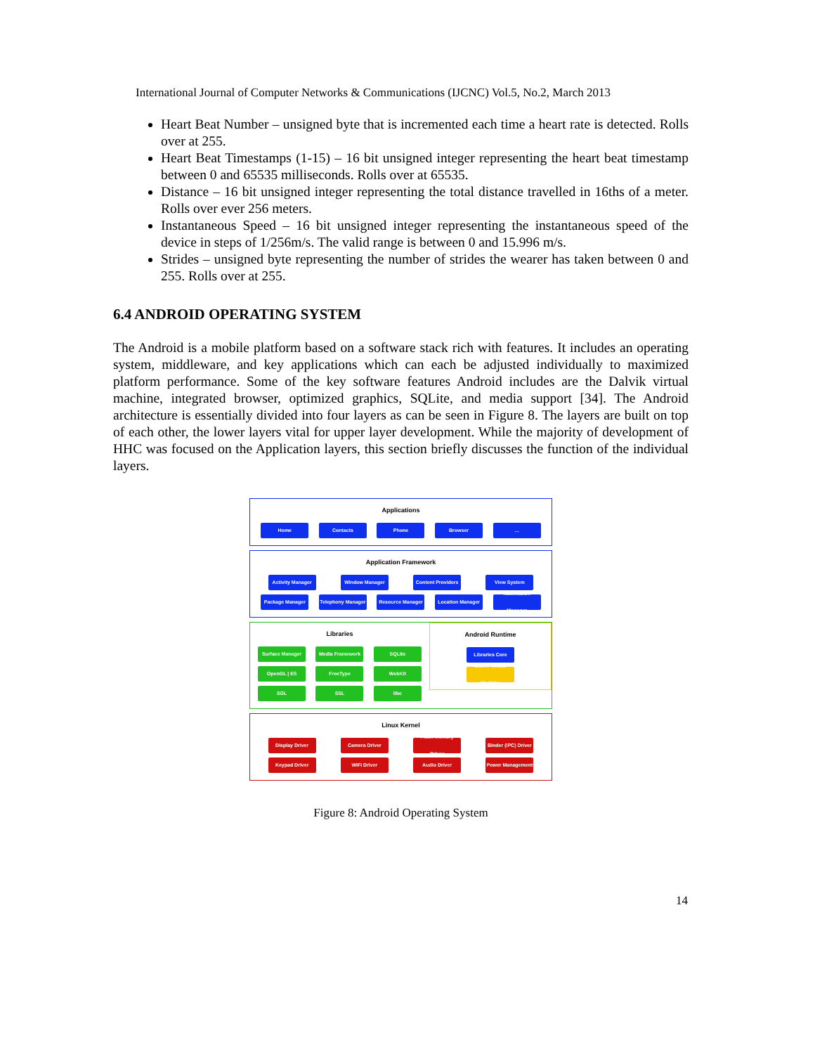International Journal of Computer Networks & Communications (IJCNC) Vol.5, No.2, March 2013
Heart Beat Number – unsigned byte that is incremented each time a heart rate is detected. Rolls over at 255.
Heart Beat Timestamps (1-15) – 16 bit unsigned integer representing the heart beat timestamp between 0 and 65535 milliseconds. Rolls over at 65535.
Distance – 16 bit unsigned integer representing the total distance travelled in 16ths of a meter. Rolls over ever 256 meters.
Instantaneous Speed – 16 bit unsigned integer representing the instantaneous speed of the device in steps of 1/256m/s. The valid range is between 0 and 15.996 m/s.
Strides – unsigned byte representing the number of strides the wearer has taken between 0 and 255. Rolls over at 255.
6.4 ANDROID OPERATING SYSTEM
The Android is a mobile platform based on a software stack rich with features. It includes an operating system, middleware, and key applications which can each be adjusted individually to maximized platform performance. Some of the key software features Android includes are the Dalvik virtual machine, integrated browser, optimized graphics, SQLite, and media support [34]. The Android architecture is essentially divided into four layers as can be seen in Figure 8. The layers are built on top of each other, the lower layers vital for upper layer development. While the majority of development of HHC was focused on the Application layers, this section briefly discusses the function of the individual layers.
Applications
Home Contacts Phone Browser ...
Application Framework
Activity Manager Window Manager Content Providers
View System
Package Manager Telephony Manager
Resource Manager Location Manager Notification Manager
Libraries
Surface Manager Media Framework SQLite
OpenGL | ES FreeType WebKit
SGL SSL libc
Android Runtime
Libraries Core
Dalvik Virtual Machine
Linux Kernel
Display Driver Camera Driver Flash Memory Driver
Binder (IPC) Driver
Keypad Driver WiFi Driver Audio Driver Power Management
Figure 8: Android Operating System
14